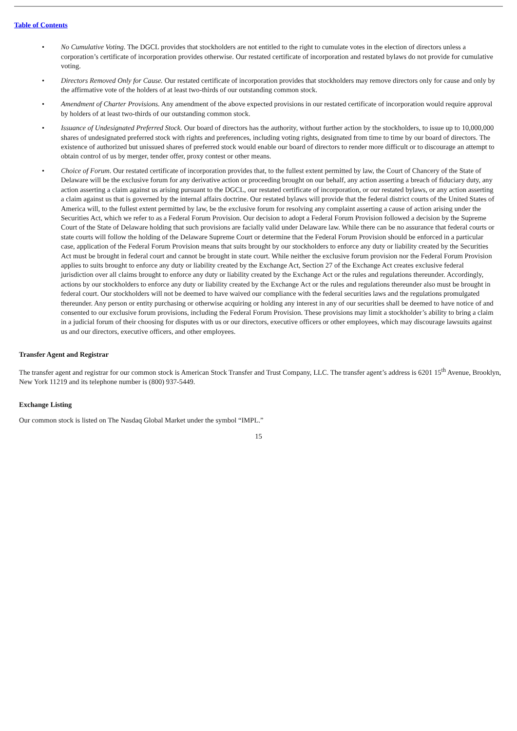Table of Contents
• No Cumulative Voting. The DGCL provides that stockholders are not entitled to the right to cumulate votes in the election of directors unless a corporation’s certificate of incorporation provides otherwise. Our restated certificate of incorporation and restated bylaws do not provide for cumulative voting.
• Directors Removed Only for Cause. Our restated certificate of incorporation provides that stockholders may remove directors only for cause and only by the affirmative vote of the holders of at least two-thirds of our outstanding common stock.
• Amendment of Charter Provisions. Any amendment of the above expected provisions in our restated certificate of incorporation would require approval by holders of at least two-thirds of our outstanding common stock.
• Issuance of Undesignated Preferred Stock. Our board of directors has the authority, without further action by the stockholders, to issue up to 10,000,000 shares of undesignated preferred stock with rights and preferences, including voting rights, designated from time to time by our board of directors. The existence of authorized but unissued shares of preferred stock would enable our board of directors to render more difficult or to discourage an attempt to obtain control of us by merger, tender offer, proxy contest or other means.
• Choice of Forum. Our restated certificate of incorporation provides that, to the fullest extent permitted by law, the Court of Chancery of the State of Delaware will be the exclusive forum for any derivative action or proceeding brought on our behalf, any action asserting a breach of fiduciary duty, any action asserting a claim against us arising pursuant to the DGCL, our restated certificate of incorporation, or our restated bylaws, or any action asserting a claim against us that is governed by the internal affairs doctrine. Our restated bylaws will provide that the federal district courts of the United States of America will, to the fullest extent permitted by law, be the exclusive forum for resolving any complaint asserting a cause of action arising under the Securities Act, which we refer to as a Federal Forum Provision. Our decision to adopt a Federal Forum Provision followed a decision by the Supreme Court of the State of Delaware holding that such provisions are facially valid under Delaware law. While there can be no assurance that federal courts or state courts will follow the holding of the Delaware Supreme Court or determine that the Federal Forum Provision should be enforced in a particular case, application of the Federal Forum Provision means that suits brought by our stockholders to enforce any duty or liability created by the Securities Act must be brought in federal court and cannot be brought in state court. While neither the exclusive forum provision nor the Federal Forum Provision applies to suits brought to enforce any duty or liability created by the Exchange Act, Section 27 of the Exchange Act creates exclusive federal jurisdiction over all claims brought to enforce any duty or liability created by the Exchange Act or the rules and regulations thereunder. Accordingly, actions by our stockholders to enforce any duty or liability created by the Exchange Act or the rules and regulations thereunder also must be brought in federal court. Our stockholders will not be deemed to have waived our compliance with the federal securities laws and the regulations promulgated thereunder. Any person or entity purchasing or otherwise acquiring or holding any interest in any of our securities shall be deemed to have notice of and consented to our exclusive forum provisions, including the Federal Forum Provision. These provisions may limit a stockholder’s ability to bring a claim in a judicial forum of their choosing for disputes with us or our directors, executive officers or other employees, which may discourage lawsuits against us and our directors, executive officers, and other employees.
Transfer Agent and Registrar
The transfer agent and registrar for our common stock is American Stock Transfer and Trust Company, LLC. The transfer agent’s address is 6201 15<sup>th</sup> Avenue, Brooklyn, New York 11219 and its telephone number is (800) 937-5449.
Exchange Listing
Our common stock is listed on The Nasdaq Global Market under the symbol “IMPL.”
15